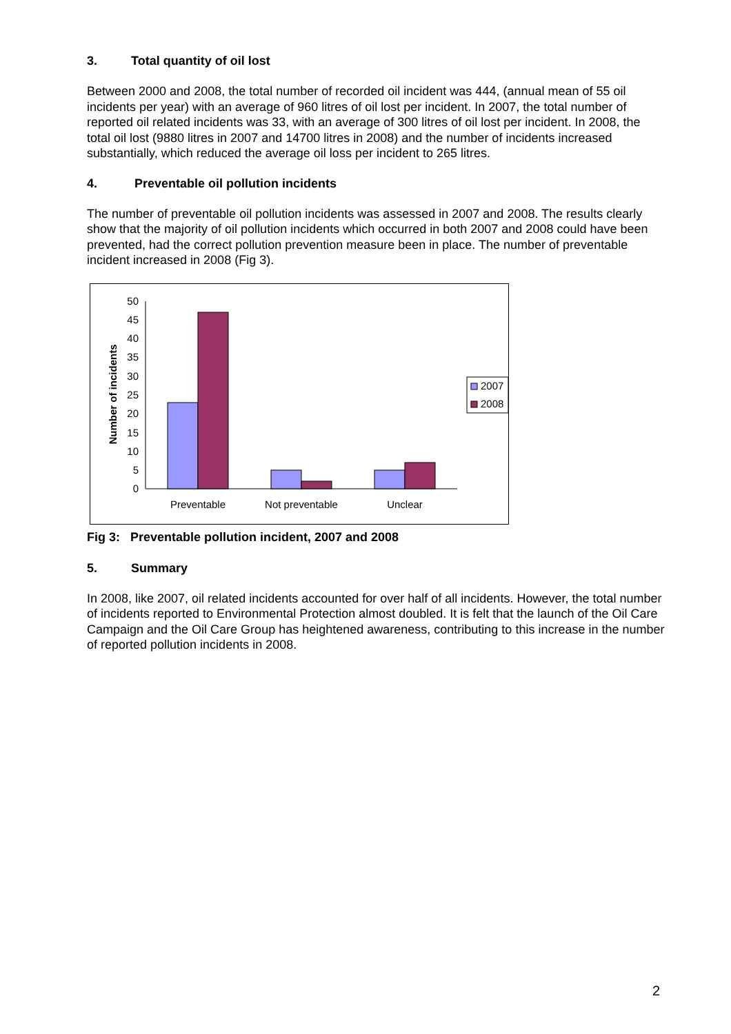3. Total quantity of oil lost
Between 2000 and 2008, the total number of recorded oil incident was 444, (annual mean of 55 oil incidents per year) with an average of 960 litres of oil lost per incident. In 2007, the total number of reported oil related incidents was 33, with an average of 300 litres of oil lost per incident. In 2008, the total oil lost (9880 litres in 2007 and 14700 litres in 2008) and the number of incidents increased substantially, which reduced the average oil loss per incident to 265 litres.
4. Preventable oil pollution incidents
The number of preventable oil pollution incidents was assessed in 2007 and 2008. The results clearly show that the majority of oil pollution incidents which occurred in both 2007 and 2008 could have been prevented, had the correct pollution prevention measure been in place. The number of preventable incident increased in 2008 (Fig 3).
0
5
10
15
20
25
30
35
40
45
50
Number of incidents
Preventable
Not preventable
Unclear
2007
2008
Fig 3: Preventable pollution incident, 2007 and 2008
5. Summary
In 2008, like 2007, oil related incidents accounted for over half of all incidents. However, the total number of incidents reported to Environmental Protection almost doubled. It is felt that the launch of the Oil Care Campaign and the Oil Care Group has heightened awareness, contributing to this increase in the number of reported pollution incidents in 2008.
2